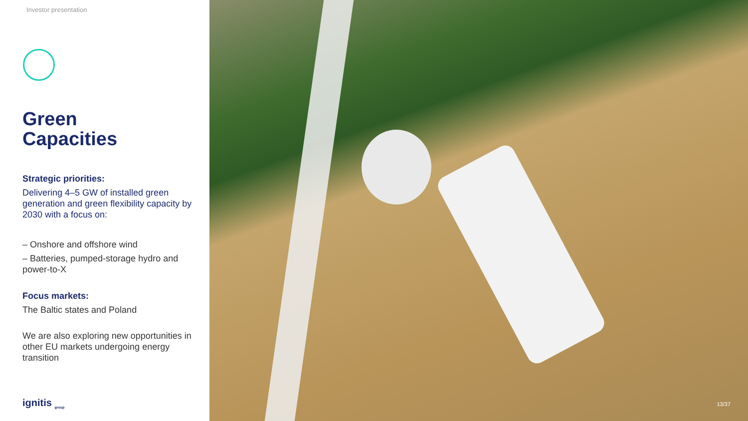Investor presentation
Green
Capacities
Strategic priorities:
Delivering 4–5 GW of installed green generation and green flexibility capacity by 2030 with a focus on:
– Onshore and offshore wind
– Batteries, pumped-storage hydro and power-to-X
Focus markets:
The Baltic states and Poland
We are also exploring new opportunities in other EU markets undergoing energy transition
ignitis <sub>group</sub>
13/37